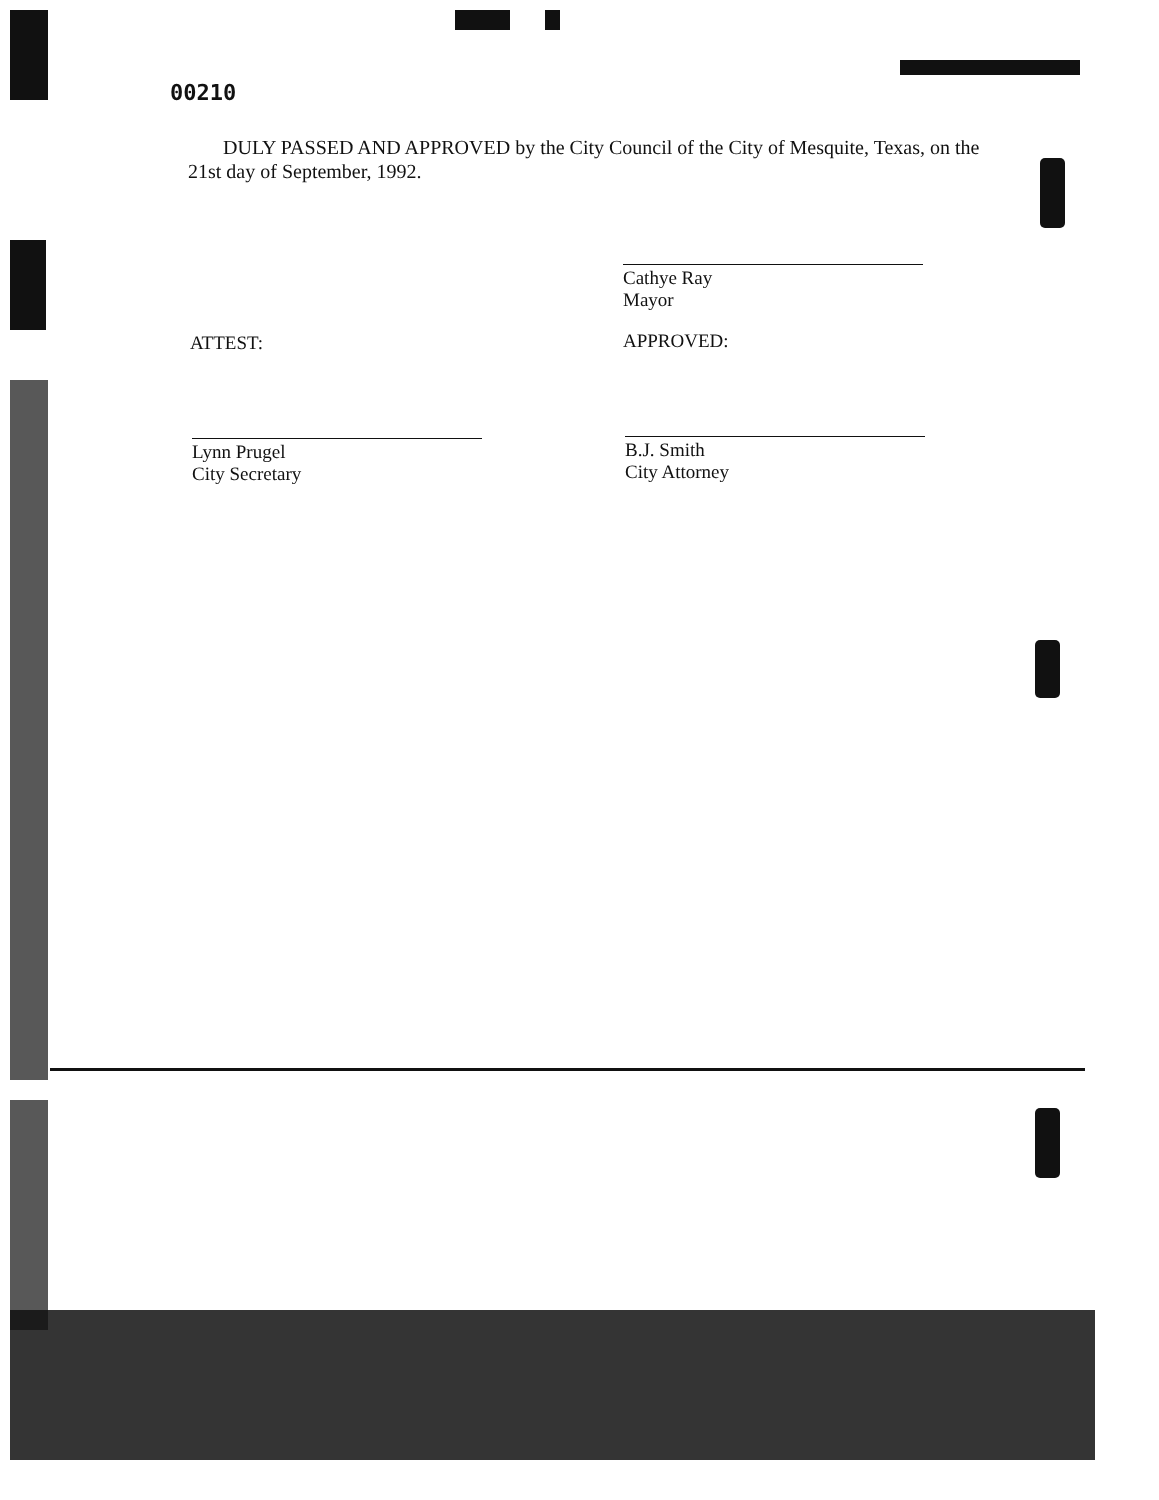00210
DULY PASSED AND APPROVED by the City Council of the City of Mesquite, Texas, on the 21st day of September, 1992.
Cathye Ray
Mayor
ATTEST: APPROVED:
Lynn Prugel
City Secretary
B.J. Smith
City Attorney